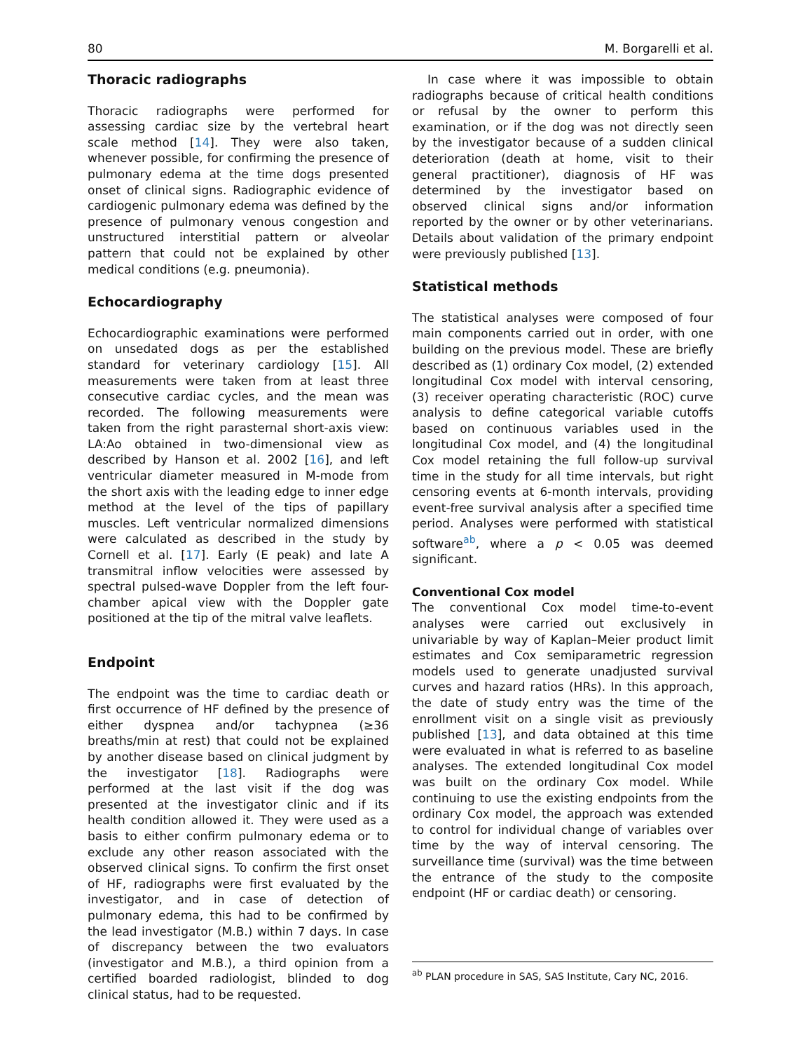80 M. Borgarelli et al.
Thoracic radiographs
Thoracic radiographs were performed for assessing cardiac size by the vertebral heart scale method [14]. They were also taken, whenever possible, for confirming the presence of pulmonary edema at the time dogs presented onset of clinical signs. Radiographic evidence of cardiogenic pulmonary edema was defined by the presence of pulmonary venous congestion and unstructured interstitial pattern or alveolar pattern that could not be explained by other medical conditions (e.g. pneumonia).
Echocardiography
Echocardiographic examinations were performed on unsedated dogs as per the established standard for veterinary cardiology [15]. All measurements were taken from at least three consecutive cardiac cycles, and the mean was recorded. The following measurements were taken from the right parasternal short-axis view: LA:Ao obtained in two-dimensional view as described by Hanson et al. 2002 [16], and left ventricular diameter measured in M-mode from the short axis with the leading edge to inner edge method at the level of the tips of papillary muscles. Left ventricular normalized dimensions were calculated as described in the study by Cornell et al. [17]. Early (E peak) and late A transmitral inflow velocities were assessed by spectral pulsed-wave Doppler from the left four-chamber apical view with the Doppler gate positioned at the tip of the mitral valve leaflets.
Endpoint
The endpoint was the time to cardiac death or first occurrence of HF defined by the presence of either dyspnea and/or tachypnea (≥36 breaths/min at rest) that could not be explained by another disease based on clinical judgment by the investigator [18]. Radiographs were performed at the last visit if the dog was presented at the investigator clinic and if its health condition allowed it. They were used as a basis to either confirm pulmonary edema or to exclude any other reason associated with the observed clinical signs. To confirm the first onset of HF, radiographs were first evaluated by the investigator, and in case of detection of pulmonary edema, this had to be confirmed by the lead investigator (M.B.) within 7 days. In case of discrepancy between the two evaluators (investigator and M.B.), a third opinion from a certified boarded radiologist, blinded to dog clinical status, had to be requested.
In case where it was impossible to obtain radiographs because of critical health conditions or refusal by the owner to perform this examination, or if the dog was not directly seen by the investigator because of a sudden clinical deterioration (death at home, visit to their general practitioner), diagnosis of HF was determined by the investigator based on observed clinical signs and/or information reported by the owner or by other veterinarians. Details about validation of the primary endpoint were previously published [13].
Statistical methods
The statistical analyses were composed of four main components carried out in order, with one building on the previous model. These are briefly described as (1) ordinary Cox model, (2) extended longitudinal Cox model with interval censoring, (3) receiver operating characteristic (ROC) curve analysis to define categorical variable cutoffs based on continuous variables used in the longitudinal Cox model, and (4) the longitudinal Cox model retaining the full follow-up survival time in the study for all time intervals, but right censoring events at 6-month intervals, providing event-free survival analysis after a specified time period. Analyses were performed with statistical software<sup>ab</sup>, where a p < 0.05 was deemed significant.
Conventional Cox model
The conventional Cox model time-to-event analyses were carried out exclusively in univariable by way of Kaplan–Meier product limit estimates and Cox semiparametric regression models used to generate unadjusted survival curves and hazard ratios (HRs). In this approach, the date of study entry was the time of the enrollment visit on a single visit as previously published [13], and data obtained at this time were evaluated in what is referred to as baseline analyses. The extended longitudinal Cox model was built on the ordinary Cox model. While continuing to use the existing endpoints from the ordinary Cox model, the approach was extended to control for individual change of variables over time by the way of interval censoring. The surveillance time (survival) was the time between the entrance of the study to the composite endpoint (HF or cardiac death) or censoring.
<sup>ab</sup> PLAN procedure in SAS, SAS Institute, Cary NC, 2016.